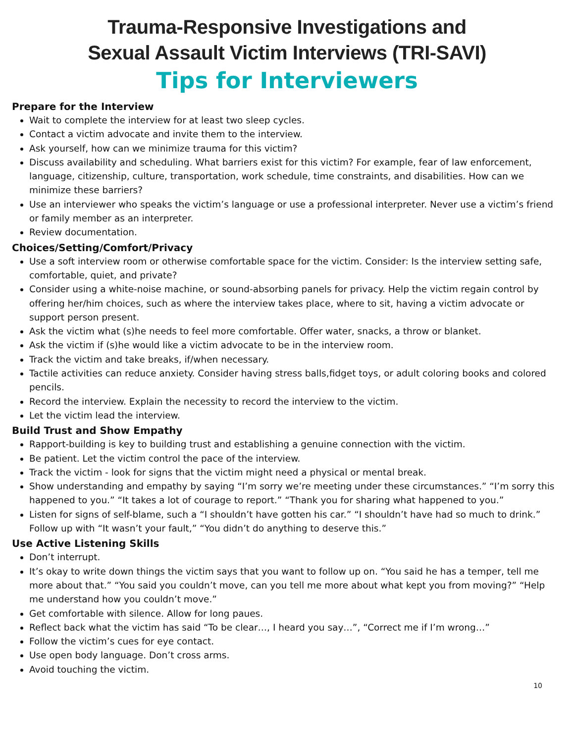Trauma-Responsive Investigations and
Sexual Assault Victim Interviews (TRI-SAVI)
Tips for Interviewers
Prepare for the Interview
Wait to complete the interview for at least two sleep cycles.
Contact a victim advocate and invite them to the interview.
Ask yourself, how can we minimize trauma for this victim?
Discuss availability and scheduling. What barriers exist for this victim? For example, fear of law enforcement, language, citizenship, culture, transportation, work schedule, time constraints, and disabilities. How can we minimize these barriers?
Use an interviewer who speaks the victim’s language or use a professional interpreter. Never use a victim’s friend or family member as an interpreter.
Review documentation.
Choices/Setting/Comfort/Privacy
Use a soft interview room or otherwise comfortable space for the victim. Consider: Is the interview setting safe, comfortable, quiet, and private?
Consider using a white-noise machine, or sound-absorbing panels for privacy. Help the victim regain control by offering her/him choices, such as where the interview takes place, where to sit, having a victim advocate or support person present.
Ask the victim what (s)he needs to feel more comfortable. Offer water, snacks, a throw or blanket.
Ask the victim if (s)he would like a victim advocate to be in the interview room.
Track the victim and take breaks, if/when necessary.
Tactile activities can reduce anxiety. Consider having stress balls,fidget toys, or adult coloring books and colored pencils.
Record the interview. Explain the necessity to record the interview to the victim.
Let the victim lead the interview.
Build Trust and Show Empathy
Rapport-building is key to building trust and establishing a genuine connection with the victim.
Be patient. Let the victim control the pace of the interview.
Track the victim - look for signs that the victim might need a physical or mental break.
Show understanding and empathy by saying “I’m sorry we’re meeting under these circumstances.” “I’m sorry this happened to you.” “It takes a lot of courage to report.” “Thank you for sharing what happened to you.”
Listen for signs of self-blame, such a “I shouldn’t have gotten his car.” “I shouldn’t have had so much to drink.” Follow up with “It wasn’t your fault,” “You didn’t do anything to deserve this.”
Use Active Listening Skills
Don’t interrupt.
It’s okay to write down things the victim says that you want to follow up on. “You said he has a temper, tell me more about that.” “You said you couldn’t move, can you tell me more about what kept you from moving?” “Help me understand how you couldn’t move.”
Get comfortable with silence. Allow for long paues.
Reflect back what the victim has said “To be clear…, I heard you say…”, “Correct me if I’m wrong…”
Follow the victim’s cues for eye contact.
Use open body language. Don’t cross arms.
Avoid touching the victim.
10